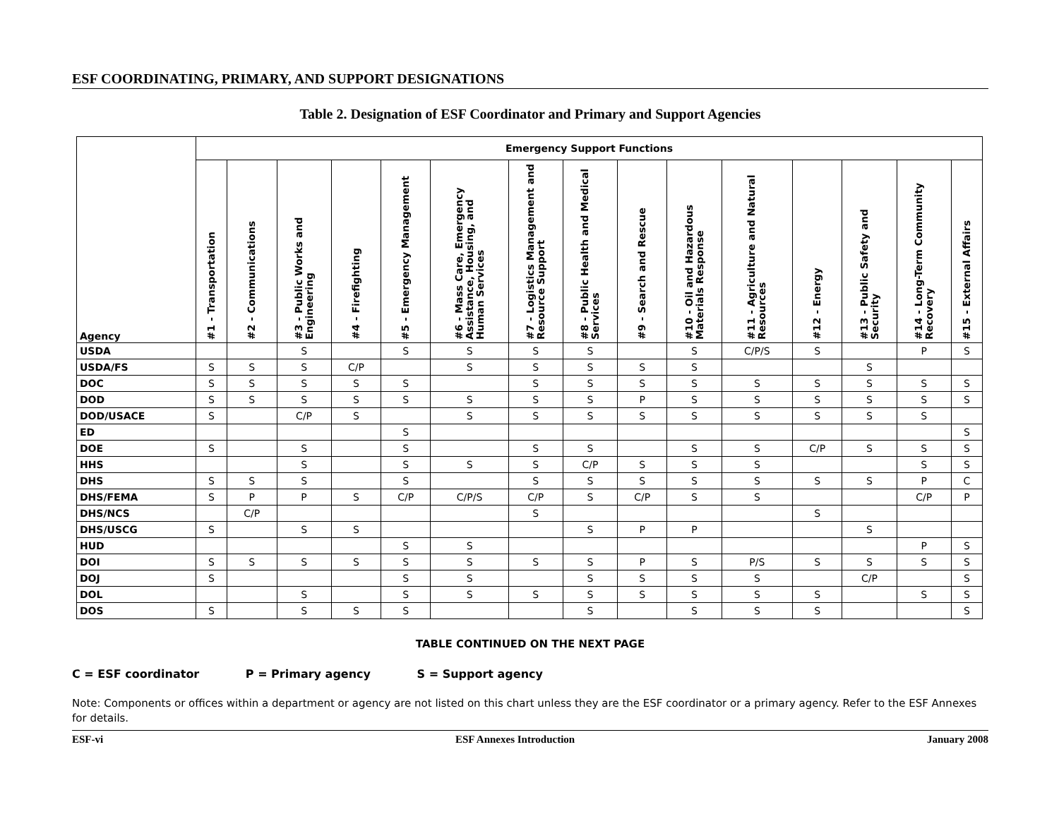ESF COORDINATING, PRIMARY, AND SUPPORT DESIGNATIONS
Table 2. Designation of ESF Coordinator and Primary and Support Agencies
| Agency | Emergency Support Functions | | | | | | | | | | | | | | |
| --- | --- | --- | --- | --- | --- | --- | --- | --- | --- | --- | --- | --- | --- | --- | --- |
| | #1 - Transportation | #2 - Communications | #3 - Public Works and Engineering | #4 - Firefighting | #5 - Emergency Management | #6 - Mass Care, Emergency Assistance, Housing, and Human Services | #7 - Logistics Management and Resource Support | #8 - Public Health and Medical Services | #9 - Search and Rescue | #10 - Oil and Hazardous Materials Response | #11 - Agriculture and Natural Resources | #12 - Energy | #13 - Public Safety and Security | #14 - Long-Term Community Recovery | #15 - External Affairs |
| USDA | | | S | | S | S | S | S | | S | C/P/S | S | | P | S |
| USDA/FS | S | S | S | C/P | | S | S | S | S | S | | | S | | |
| DOC | S | S | S | S | S | | S | S | S | S | S | S | S | S | S |
| DOD | S | S | S | S | S | S | S | S | P | S | S | S | S | S | S |
| DOD/USACE | S | | C/P | S | | S | S | S | S | S | S | S | S | S | |
| ED | | | | | S | | | | | | | | | | S |
| DOE | S | | S | | S | | S | S | | S | S | C/P | S | S | S |
| HHS | | | S | | S | S | S | C/P | S | S | S | | | S | S |
| DHS | S | S | S | | S | | S | S | S | S | S | S | S | P | C |
| DHS/FEMA | S | P | P | S | C/P | C/P/S | C/P | S | C/P | S | S | | | C/P | P |
| DHS/NCS | | C/P | | | | | S | | | | | S | | | |
| DHS/USCG | S | | S | S | | | | S | P | P | | | S | | |
| HUD | | | | | S | S | | | | | | | | P | S |
| DOI | S | S | S | S | S | S | S | S | P | S | P/S | S | S | S | S |
| DOJ | S | | | | S | S | | S | S | S | S | | C/P | | S |
| DOL | | | S | | S | S | S | S | S | S | S | S | | S | S |
| DOS | S | | S | S | S | | | S | | S | S | S | | | S |
TABLE CONTINUED ON THE NEXT PAGE
C = ESF coordinator P = Primary agency S = Support agency
Note: Components or offices within a department or agency are not listed on this chart unless they are the ESF coordinator or a primary agency. Refer to the ESF Annexes for details.
ESF-vi ESF Annexes Introduction January 2008